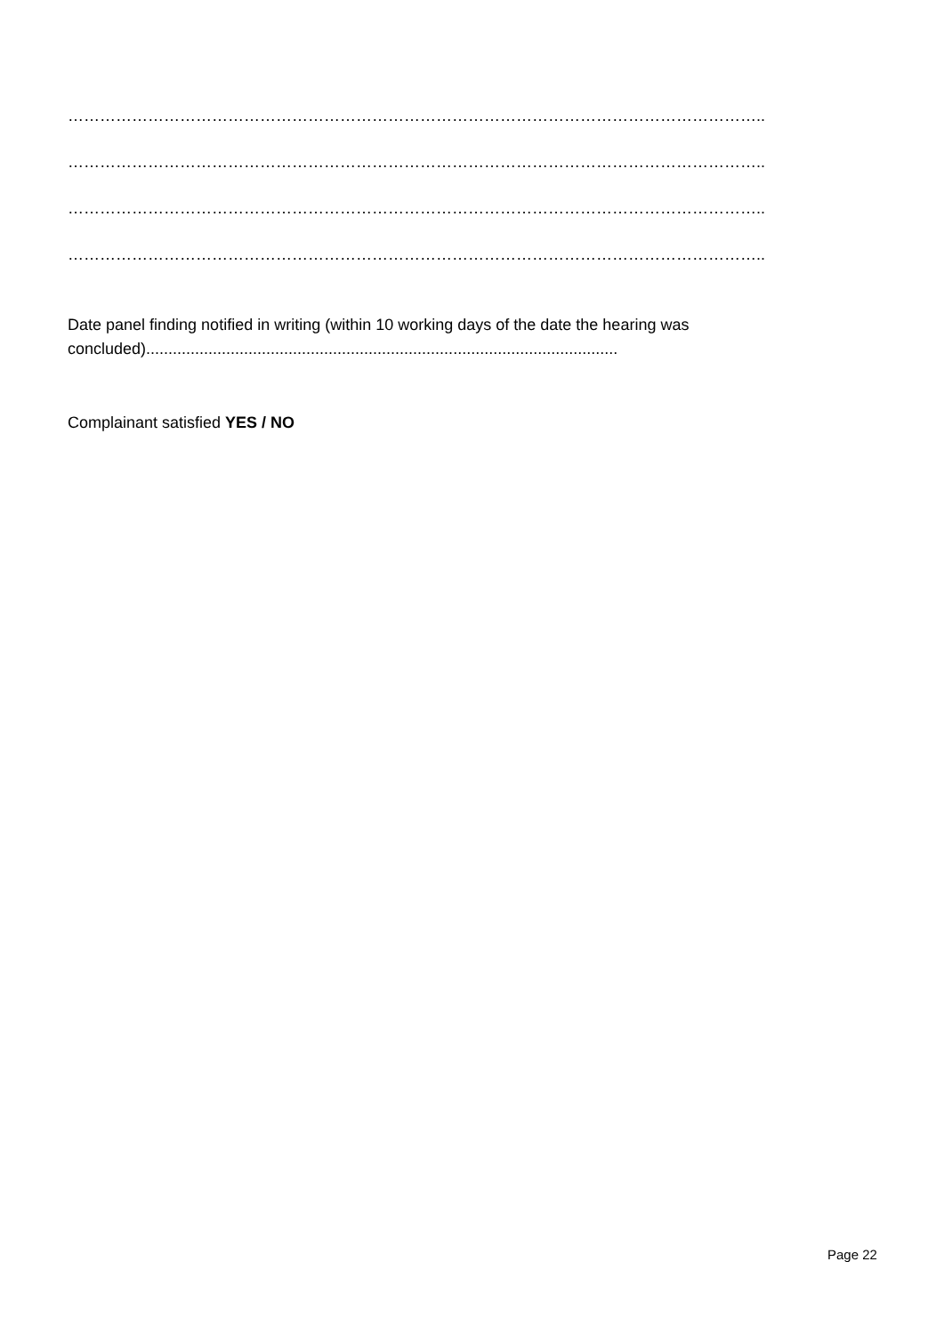…………………………………………………………………………………………………………………..
…………………………………………………………………………………………………………………..
…………………………………………………………………………………………………………………..
…………………………………………………………………………………………………………………..
Date panel finding notified in writing (within 10 working days of the date the hearing was concluded)..........................................................................................................
Complainant satisfied YES / NO
Page 22